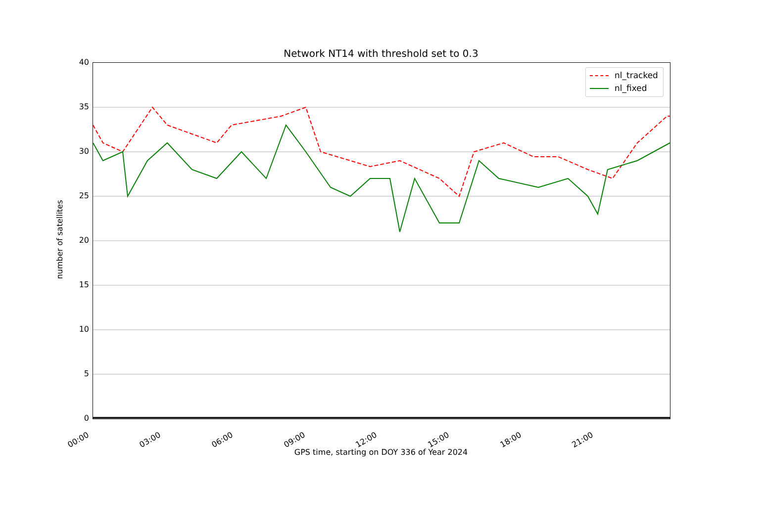Network NT14 with threshold set to 0.3
0
5
10
15
20
25
30
35
40
00:00 03:00 06:00 09:00 12:00 15:00 18:00 21:00
GPS time, starting on DOY 336 of Year 2024
number of satellites
nl_tracked
nl_fixed